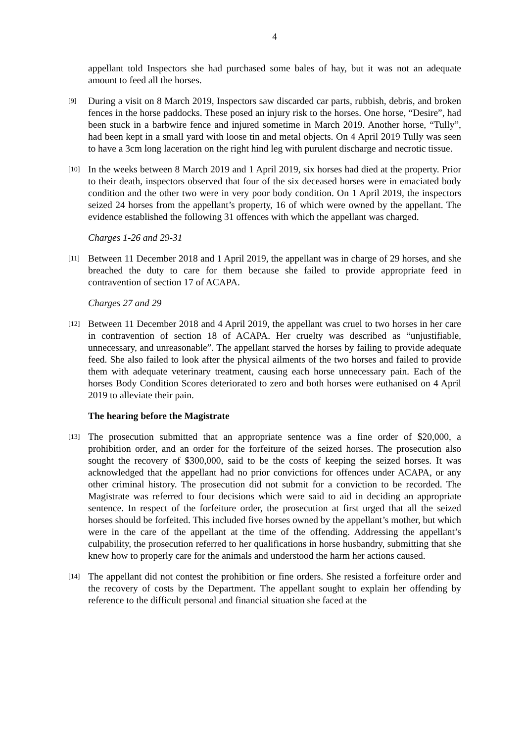4
appellant told Inspectors she had purchased some bales of hay, but it was not an adequate amount to feed all the horses.
[9]
During a visit on 8 March 2019, Inspectors saw discarded car parts, rubbish, debris, and broken fences in the horse paddocks. These posed an injury risk to the horses. One horse, “Desire”, had been stuck in a barbwire fence and injured sometime in March 2019. Another horse, “Tully”, had been kept in a small yard with loose tin and metal objects. On 4 April 2019 Tully was seen to have a 3cm long laceration on the right hind leg with purulent discharge and necrotic tissue.
[10]
In the weeks between 8 March 2019 and 1 April 2019, six horses had died at the property. Prior to their death, inspectors observed that four of the six deceased horses were in emaciated body condition and the other two were in very poor body condition. On 1 April 2019, the inspectors seized 24 horses from the appellant’s property, 16 of which were owned by the appellant. The evidence established the following 31 offences with which the appellant was charged.
Charges 1-26 and 29-31
[11]
Between 11 December 2018 and 1 April 2019, the appellant was in charge of 29 horses, and she breached the duty to care for them because she failed to provide appropriate feed in contravention of section 17 of ACAPA.
Charges 27 and 29
[12]
Between 11 December 2018 and 4 April 2019, the appellant was cruel to two horses in her care in contravention of section 18 of ACAPA. Her cruelty was described as “unjustifiable, unnecessary, and unreasonable”. The appellant starved the horses by failing to provide adequate feed. She also failed to look after the physical ailments of the two horses and failed to provide them with adequate veterinary treatment, causing each horse unnecessary pain. Each of the horses Body Condition Scores deteriorated to zero and both horses were euthanised on 4 April 2019 to alleviate their pain.
The hearing before the Magistrate
[13]
The prosecution submitted that an appropriate sentence was a fine order of $20,000, a prohibition order, and an order for the forfeiture of the seized horses. The prosecution also sought the recovery of $300,000, said to be the costs of keeping the seized horses. It was acknowledged that the appellant had no prior convictions for offences under ACAPA, or any other criminal history. The prosecution did not submit for a conviction to be recorded. The Magistrate was referred to four decisions which were said to aid in deciding an appropriate sentence. In respect of the forfeiture order, the prosecution at first urged that all the seized horses should be forfeited. This included five horses owned by the appellant’s mother, but which were in the care of the appellant at the time of the offending. Addressing the appellant’s culpability, the prosecution referred to her qualifications in horse husbandry, submitting that she knew how to properly care for the animals and understood the harm her actions caused.
[14]
The appellant did not contest the prohibition or fine orders. She resisted a forfeiture order and the recovery of costs by the Department. The appellant sought to explain her offending by reference to the difficult personal and financial situation she faced at the